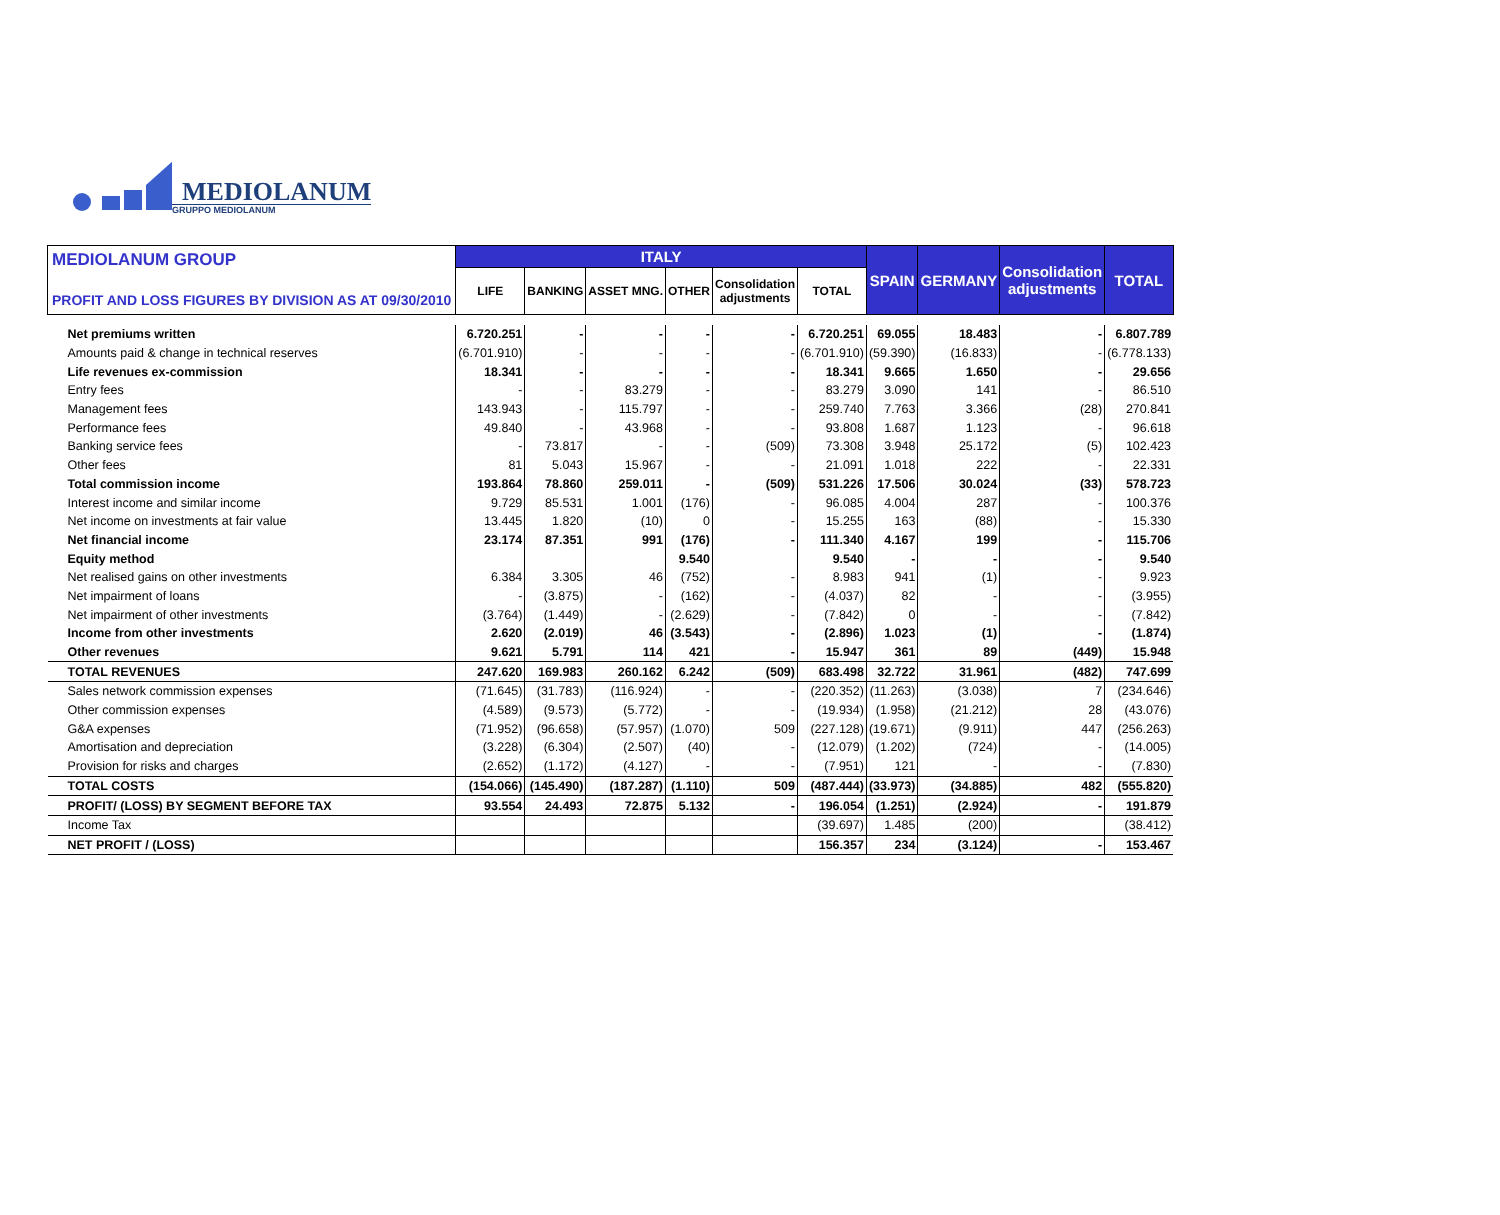MEDIOLANUM
GRUPPO MEDIOLANUM
| MEDIOLANUM GROUP PROFIT AND LOSS FIGURES BY DIVISION AS AT 09/30/2010 | ITALY | | | | | | SPAIN | GERMANY | Consolidation adjustments | TOTAL |
| --- | --- | --- | --- | --- | --- | --- | --- | --- | --- | --- |
| | LIFE | BANKING | ASSET MNG. | OTHER | Consolidation adjustments | TOTAL | | | | |
| Net premiums written | 6.720.251 | - | - | - | - | 6.720.251 | 69.055 | 18.483 | - | 6.807.789 |
| Amounts paid & change in technical reserves | (6.701.910) | - | - | - | - | (6.701.910) | (59.390) | (16.833) | - | (6.778.133) |
| Life revenues ex-commission | 18.341 | - | - | - | - | 18.341 | 9.665 | 1.650 | - | 29.656 |
| Entry fees | - | - | 83.279 | - | - | 83.279 | 3.090 | 141 | - | 86.510 |
| Management fees | 143.943 | - | 115.797 | - | - | 259.740 | 7.763 | 3.366 | (28) | 270.841 |
| Performance fees | 49.840 | - | 43.968 | - | - | 93.808 | 1.687 | 1.123 | - | 96.618 |
| Banking service fees | - | 73.817 | - | - | (509) | 73.308 | 3.948 | 25.172 | (5) | 102.423 |
| Other fees | 81 | 5.043 | 15.967 | - | - | 21.091 | 1.018 | 222 | - | 22.331 |
| Total commission income | 193.864 | 78.860 | 259.011 | - | (509) | 531.226 | 17.506 | 30.024 | (33) | 578.723 |
| Interest income and similar income | 9.729 | 85.531 | 1.001 | (176) | - | 96.085 | 4.004 | 287 | - | 100.376 |
| Net income on investments at fair value | 13.445 | 1.820 | (10) | 0 | - | 15.255 | 163 | (88) | - | 15.330 |
| Net financial income | 23.174 | 87.351 | 991 | (176) | - | 111.340 | 4.167 | 199 | - | 115.706 |
| Equity method | | | | 9.540 | | 9.540 | - | - | - | 9.540 |
| Net realised gains on other investments | 6.384 | 3.305 | 46 | (752) | - | 8.983 | 941 | (1) | - | 9.923 |
| Net impairment of loans | - | (3.875) | - | (162) | - | (4.037) | 82 | - | - | (3.955) |
| Net impairment of other investments | (3.764) | (1.449) | - | (2.629) | - | (7.842) | 0 | - | - | (7.842) |
| Income from other investments | 2.620 | (2.019) | 46 | (3.543) | - | (2.896) | 1.023 | (1) | - | (1.874) |
| Other revenues | 9.621 | 5.791 | 114 | 421 | - | 15.947 | 361 | 89 | (449) | 15.948 |
| TOTAL REVENUES | 247.620 | 169.983 | 260.162 | 6.242 | (509) | 683.498 | 32.722 | 31.961 | (482) | 747.699 |
| Sales network commission expenses | (71.645) | (31.783) | (116.924) | - | - | (220.352) | (11.263) | (3.038) | 7 | (234.646) |
| Other commission expenses | (4.589) | (9.573) | (5.772) | - | - | (19.934) | (1.958) | (21.212) | 28 | (43.076) |
| G&A expenses | (71.952) | (96.658) | (57.957) | (1.070) | 509 | (227.128) | (19.671) | (9.911) | 447 | (256.263) |
| Amortisation and depreciation | (3.228) | (6.304) | (2.507) | (40) | - | (12.079) | (1.202) | (724) | - | (14.005) |
| Provision for risks and charges | (2.652) | (1.172) | (4.127) | - | - | (7.951) | 121 | - | - | (7.830) |
| TOTAL COSTS | (154.066) | (145.490) | (187.287) | (1.110) | 509 | (487.444) | (33.973) | (34.885) | 482 | (555.820) |
| PROFIT/ (LOSS) BY SEGMENT BEFORE TAX | 93.554 | 24.493 | 72.875 | 5.132 | - | 196.054 | (1.251) | (2.924) | - | 191.879 |
| Income Tax | | | | | | (39.697) | 1.485 | (200) | | (38.412) |
| NET PROFIT / (LOSS) | | | | | | 156.357 | 234 | (3.124) | - | 153.467 |